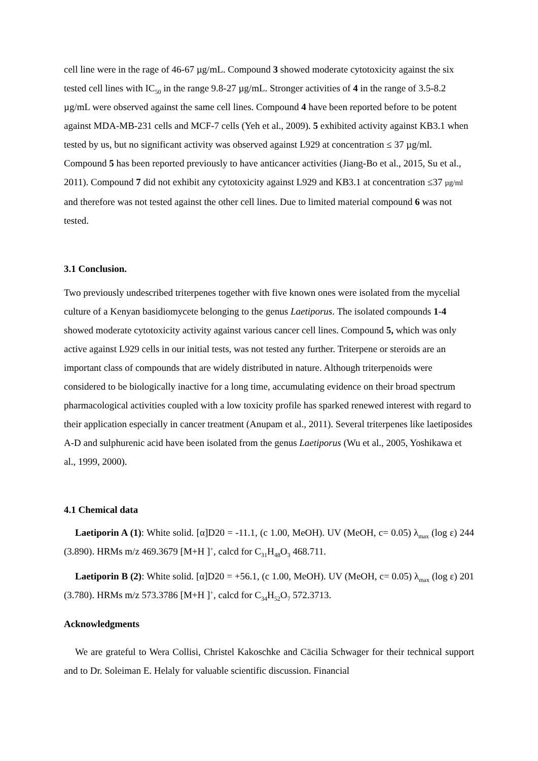cell line were in the rage of 46-67 µg/mL. Compound 3 showed moderate cytotoxicity against the six tested cell lines with IC<sub>50</sub> in the range 9.8-27 µg/mL. Stronger activities of 4 in the range of 3.5-8.2 µg/mL were observed against the same cell lines. Compound 4 have been reported before to be potent against MDA-MB-231 cells and MCF-7 cells (Yeh et al., 2009). 5 exhibited activity against KB3.1 when tested by us, but no significant activity was observed against L929 at concentration ≤ 37 µg/ml. Compound 5 has been reported previously to have anticancer activities (Jiang-Bo et al., 2015, Su et al., 2011). Compound 7 did not exhibit any cytotoxicity against L929 and KB3.1 at concentration ≤37 µg/ml and therefore was not tested against the other cell lines. Due to limited material compound 6 was not tested.
3.1 Conclusion.
Two previously undescribed triterpenes together with five known ones were isolated from the mycelial culture of a Kenyan basidiomycete belonging to the genus Laetiporus. The isolated compounds 1-4 showed moderate cytotoxicity activity against various cancer cell lines. Compound 5, which was only active against L929 cells in our initial tests, was not tested any further. Triterpene or steroids are an important class of compounds that are widely distributed in nature. Although triterpenoids were considered to be biologically inactive for a long time, accumulating evidence on their broad spectrum pharmacological activities coupled with a low toxicity profile has sparked renewed interest with regard to their application especially in cancer treatment (Anupam et al., 2011). Several triterpenes like laetiposides A-D and sulphurenic acid have been isolated from the genus Laetiporus (Wu et al., 2005, Yoshikawa et al., 1999, 2000).
4.1 Chemical data
Laetiporin A (1): White solid. [α]D20 = -11.1, (c 1.00, MeOH). UV (MeOH, c= 0.05) λ<sub>max</sub> (log ε) 244 (3.890). HRMs m/z 469.3679 [M+H ]<sup>+</sup>, calcd for C<sub>31</sub>H<sub>48</sub>O<sub>3</sub> 468.711.
Laetiporin B (2): White solid. [α]D20 = +56.1, (c 1.00, MeOH). UV (MeOH, c= 0.05) λ<sub>max</sub> (log ε) 201 (3.780). HRMs m/z 573.3786 [M+H ]<sup>+</sup>, calcd for C<sub>34</sub>H<sub>52</sub>O<sub>7</sub> 572.3713.
Acknowledgments
We are grateful to Wera Collisi, Christel Kakoschke and Cäcilia Schwager for their technical support and to Dr. Soleiman E. Helaly for valuable scientific discussion. Financial